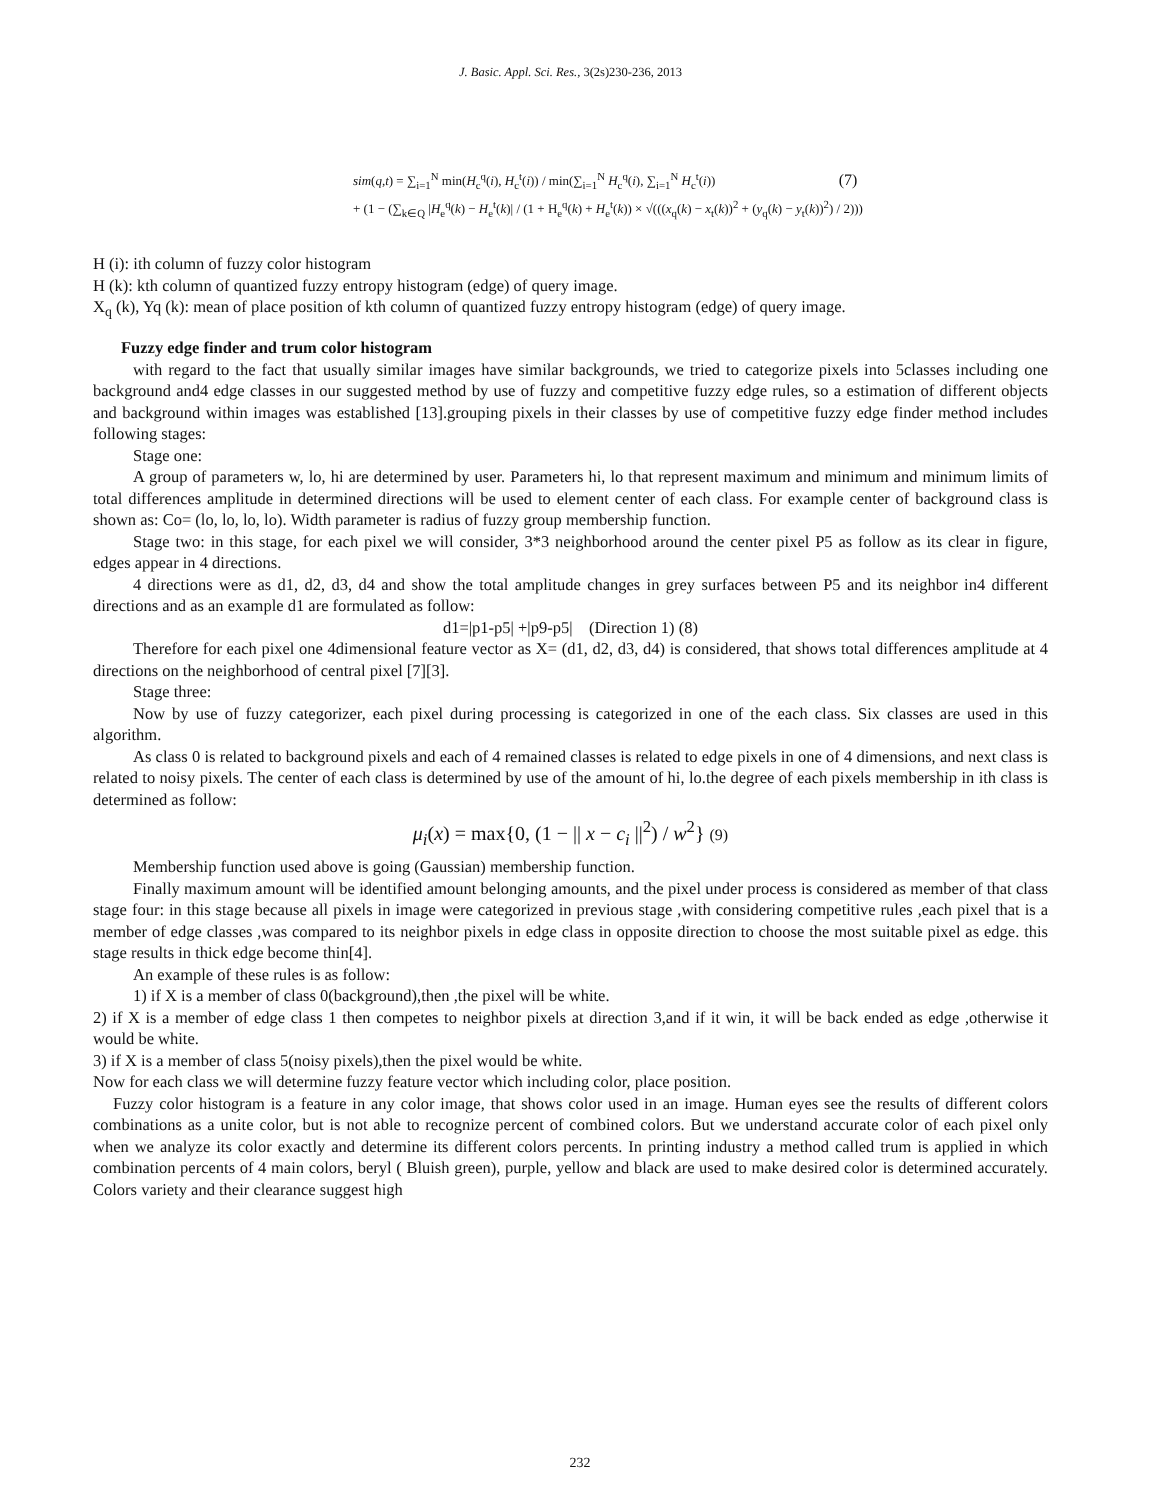J. Basic. Appl. Sci. Res., 3(2s)230-236, 2013
sim(q,t) = ∑<sub>i=1</sub><sup>N</sup> min(H<sub>c</sub><sup>q</sup>(i), H<sub>c</sub><sup>t</sup>(i)) / min(∑<sub>i=1</sub><sup>N</sup> H<sub>c</sub><sup>q</sup>(i), ∑<sub>i=1</sub><sup>N</sup> H<sub>c</sub><sup>t</sup>(i)) (7)
+ (1 − (∑<sub>k∈Q</sub> |H<sub>e</sub><sup>q</sup>(k) − H<sub>e</sub><sup>t</sup>(k)| / (1 + H<sub>e</sub><sup>q</sup>(k) + H<sub>e</sub><sup>t</sup>(k)) × √(((x<sub>q</sub>(k) − x<sub>t</sub>(k))<sup>2</sup> + (y<sub>q</sub>(k) − y<sub>t</sub>(k))<sup>2</sup>) / 2)))
H (i): ith column of fuzzy color histogram
H (k): kth column of quantized fuzzy entropy histogram (edge) of query image.
X<sub>q</sub> (k), Yq (k): mean of place position of kth column of quantized fuzzy entropy histogram (edge) of query image.
Fuzzy edge finder and trum color histogram
with regard to the fact that usually similar images have similar backgrounds, we tried to categorize pixels into 5classes including one background and4 edge classes in our suggested method by use of fuzzy and competitive fuzzy edge rules, so a estimation of different objects and background within images was established [13].grouping pixels in their classes by use of competitive fuzzy edge finder method includes following stages:
Stage one:
A group of parameters w, lo, hi are determined by user. Parameters hi, lo that represent maximum and minimum and minimum limits of total differences amplitude in determined directions will be used to element center of each class. For example center of background class is shown as: Co= (lo, lo, lo, lo). Width parameter is radius of fuzzy group membership function.
Stage two: in this stage, for each pixel we will consider, 3*3 neighborhood around the center pixel P5 as follow as its clear in figure, edges appear in 4 directions.
4 directions were as d1, d2, d3, d4 and show the total amplitude changes in grey surfaces between P5 and its neighbor in4 different directions and as an example d1 are formulated as follow:
d1=|p1-p5| +|p9-p5| (Direction 1) (8)
Therefore for each pixel one 4dimensional feature vector as X= (d1, d2, d3, d4) is considered, that shows total differences amplitude at 4 directions on the neighborhood of central pixel [7][3].
Stage three:
Now by use of fuzzy categorizer, each pixel during processing is categorized in one of the each class. Six classes are used in this algorithm.
As class 0 is related to background pixels and each of 4 remained classes is related to edge pixels in one of 4 dimensions, and next class is related to noisy pixels. The center of each class is determined by use of the amount of hi, lo.the degree of each pixels membership in ith class is determined as follow:
μ<sub>i</sub>(x) = max{0, (1 − || x − c<sub>i</sub> ||<sup>2</sup>) / w<sup>2</sup>} (9)
Membership function used above is going (Gaussian) membership function.
Finally maximum amount will be identified amount belonging amounts, and the pixel under process is considered as member of that class stage four: in this stage because all pixels in image were categorized in previous stage ,with considering competitive rules ,each pixel that is a member of edge classes ,was compared to its neighbor pixels in edge class in opposite direction to choose the most suitable pixel as edge. this stage results in thick edge become thin[4].
An example of these rules is as follow:
1) if X is a member of class 0(background),then ,the pixel will be white.
2) if X is a member of edge class 1 then competes to neighbor pixels at direction 3,and if it win, it will be back ended as edge ,otherwise it would be white.
3) if X is a member of class 5(noisy pixels),then the pixel would be white.
Now for each class we will determine fuzzy feature vector which including color, place position.
Fuzzy color histogram is a feature in any color image, that shows color used in an image. Human eyes see the results of different colors combinations as a unite color, but is not able to recognize percent of combined colors. But we understand accurate color of each pixel only when we analyze its color exactly and determine its different colors percents. In printing industry a method called trum is applied in which combination percents of 4 main colors, beryl ( Bluish green), purple, yellow and black are used to make desired color is determined accurately. Colors variety and their clearance suggest high
232